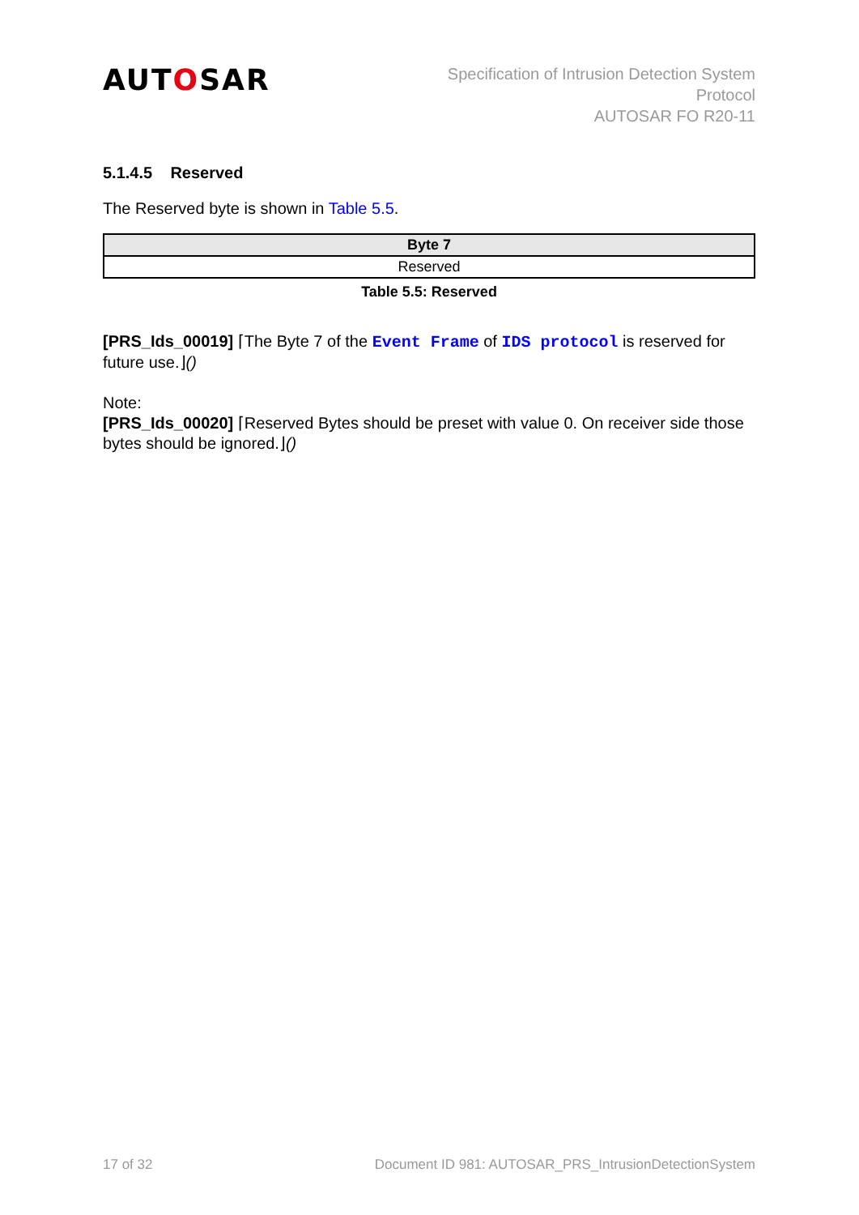AUTOSAR
Specification of Intrusion Detection System
Protocol
AUTOSAR FO R20-11
5.1.4.5 Reserved
The Reserved byte is shown in Table 5.5.
| Byte 7 |
| --- |
| Reserved |
Table 5.5: Reserved
[PRS_Ids_00019] ⌈The Byte 7 of the Event Frame of IDS protocol is reserved for future use.⌋()
Note:
[PRS_Ids_00020] ⌈Reserved Bytes should be preset with value 0. On receiver side those bytes should be ignored.⌋()
17 of 32 Document ID 981: AUTOSAR_PRS_IntrusionDetectionSystem